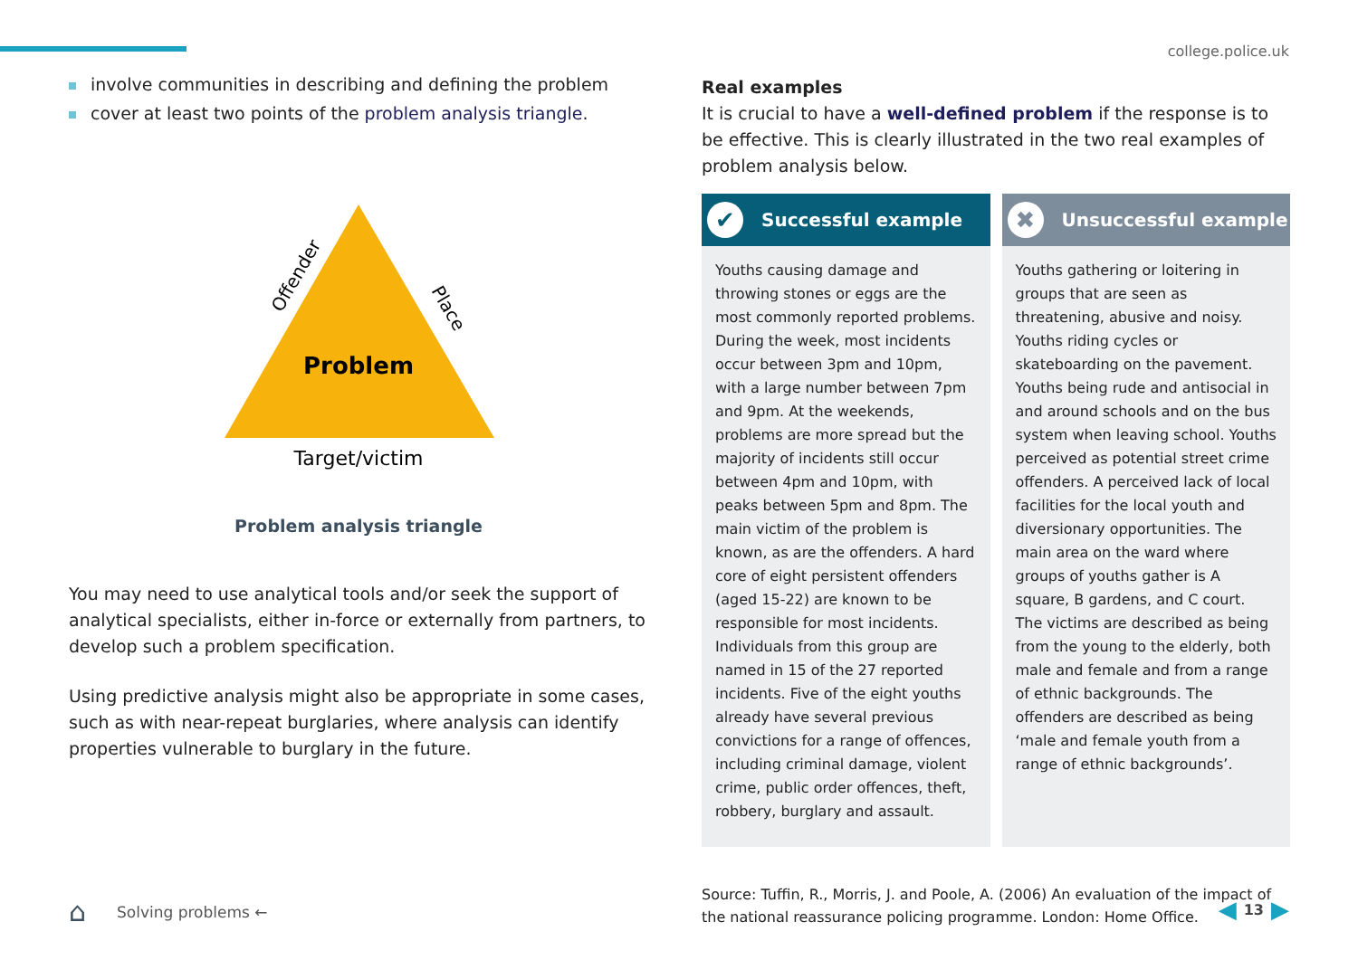college.police.uk
involve communities in describing and defining the problem
cover at least two points of the problem analysis triangle.
Problem
Offender
Place
Target/victim
Problem analysis triangle
You may need to use analytical tools and/or seek the support of analytical specialists, either in-force or externally from partners, to develop such a problem specification.
Using predictive analysis might also be appropriate in some cases, such as with near-repeat burglaries, where analysis can identify properties vulnerable to burglary in the future.
Real examples
It is crucial to have a well-defined problem if the response is to be effective. This is clearly illustrated in the two real examples of problem analysis below.
✔
Successful example
Youths causing damage and throwing stones or eggs are the most commonly reported problems. During the week, most incidents occur between 3pm and 10pm, with a large number between 7pm and 9pm. At the weekends, problems are more spread but the majority of incidents still occur between 4pm and 10pm, with peaks between 5pm and 8pm. The main victim of the problem is known, as are the offenders. A hard core of eight persistent offenders (aged 15-22) are known to be responsible for most incidents. Individuals from this group are named in 15 of the 27 reported incidents. Five of the eight youths already have several previous convictions for a range of offences, including criminal damage, violent crime, public order offences, theft, robbery, burglary and assault.
✖
Unsuccessful example
Youths gathering or loitering in groups that are seen as threatening, abusive and noisy. Youths riding cycles or skateboarding on the pavement. Youths being rude and antisocial in and around schools and on the bus system when leaving school. Youths perceived as potential street crime offenders. A perceived lack of local facilities for the local youth and diversionary opportunities. The main area on the ward where groups of youths gather is A square, B gardens, and C court. The victims are described as being from the young to the elderly, both male and female and from a range of ethnic backgrounds. The offenders are described as being ‘male and female youth from a range of ethnic backgrounds’.
Source: Tuffin, R., Morris, J. and Poole, A. (2006) An evaluation of the impact of the national reassurance policing programme. London: Home Office.
⌂ Solving problems ← ◀ 13 ▶